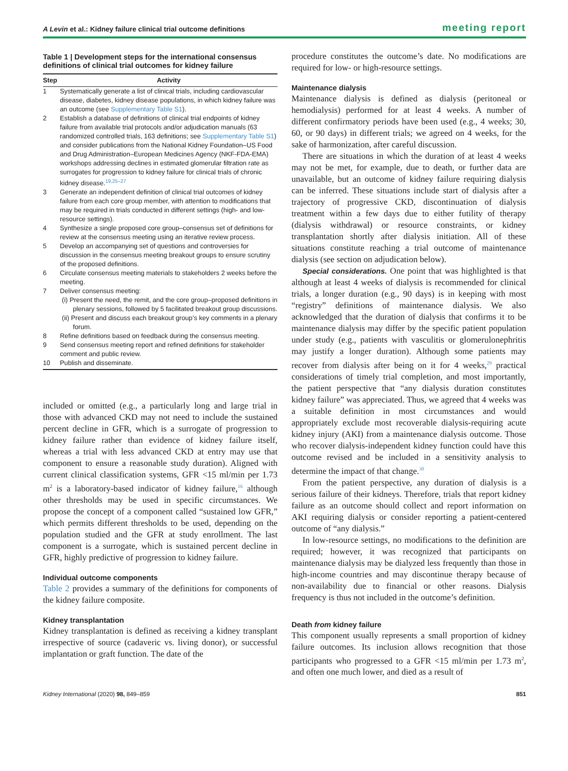A Levin et al.: Kidney failure clinical trial outcome definitions meeting report
Table 1 | Development steps for the international consensus definitions of clinical trial outcomes for kidney failure
| Step | Activity |
| --- | --- |
| 1 | Systematically generate a list of clinical trials, including cardiovascular disease, diabetes, kidney disease populations, in which kidney failure was an outcome (see Supplementary Table S1 ). |
| 2 | Establish a database of definitions of clinical trial endpoints of kidney failure from available trial protocols and/or adjudication manuals (63 randomized controlled trials, 163 definitions; see Supplementary Table S1 ) and consider publications from the National Kidney Foundation–US Food and Drug Administration–European Medicines Agency (NKF-FDA-EMA) workshops addressing declines in estimated glomerular filtration rate as surrogates for progression to kidney failure for clinical trials of chronic kidney disease.<sup>19,25–27</sup> |
| 3 | Generate an independent definition of clinical trial outcomes of kidney failure from each core group member, with attention to modifications that may be required in trials conducted in different settings (high- and low-resource settings). |
| 4 | Synthesize a single proposed core group–consensus set of definitions for review at the consensus meeting using an iterative review process. |
| 5 | Develop an accompanying set of questions and controversies for discussion in the consensus meeting breakout groups to ensure scrutiny of the proposed definitions. |
| 6 | Circulate consensus meeting materials to stakeholders 2 weeks before the meeting. |
| 7 | Deliver consensus meeting: (i) Present the need, the remit, and the core group–proposed definitions in plenary sessions, followed by 5 facilitated breakout group discussions. (ii) Present and discuss each breakout group’s key comments in a plenary forum. |
| 8 | Refine definitions based on feedback during the consensus meeting. |
| 9 | Send consensus meeting report and refined definitions for stakeholder comment and public review. |
| 10 | Publish and disseminate. |
included or omitted (e.g., a particularly long and large trial in those with advanced CKD may not need to include the sustained percent decline in GFR, which is a surrogate of progression to kidney failure rather than evidence of kidney failure itself, whereas a trial with less advanced CKD at entry may use that component to ensure a reasonable study duration). Aligned with current clinical classification systems, GFR <15 ml/min per 1.73 m<sup>2</sup> is a laboratory-based indicator of kidney failure,<sup>16</sup> although other thresholds may be used in specific circumstances. We propose the concept of a component called “sustained low GFR,” which permits different thresholds to be used, depending on the population studied and the GFR at study enrollment. The last component is a surrogate, which is sustained percent decline in GFR, highly predictive of progression to kidney failure.
Individual outcome components
Table 2 provides a summary of the definitions for components of the kidney failure composite.
Kidney transplantation
Kidney transplantation is defined as receiving a kidney transplant irrespective of source (cadaveric vs. living donor), or successful implantation or graft function. The date of the
procedure constitutes the outcome’s date. No modifications are required for low- or high-resource settings.
Maintenance dialysis
Maintenance dialysis is defined as dialysis (peritoneal or hemodialysis) performed for at least 4 weeks. A number of different confirmatory periods have been used (e.g., 4 weeks; 30, 60, or 90 days) in different trials; we agreed on 4 weeks, for the sake of harmonization, after careful discussion.
There are situations in which the duration of at least 4 weeks may not be met, for example, due to death, or further data are unavailable, but an outcome of kidney failure requiring dialysis can be inferred. These situations include start of dialysis after a trajectory of progressive CKD, discontinuation of dialysis treatment within a few days due to either futility of therapy (dialysis withdrawal) or resource constraints, or kidney transplantation shortly after dialysis initiation. All of these situations constitute reaching a trial outcome of maintenance dialysis (see section on adjudication below).
Special considerations. One point that was highlighted is that although at least 4 weeks of dialysis is recommended for clinical trials, a longer duration (e.g., 90 days) is in keeping with most “registry” definitions of maintenance dialysis. We also acknowledged that the duration of dialysis that confirms it to be maintenance dialysis may differ by the specific patient population under study (e.g., patients with vasculitis or glomerulonephritis may justify a longer duration). Although some patients may recover from dialysis after being on it for 4 weeks,<sup>29</sup> practical considerations of timely trial completion, and most importantly, the patient perspective that “any dialysis duration constitutes kidney failure” was appreciated. Thus, we agreed that 4 weeks was a suitable definition in most circumstances and would appropriately exclude most recoverable dialysis-requiring acute kidney injury (AKI) from a maintenance dialysis outcome. Those who recover dialysis-independent kidney function could have this outcome revised and be included in a sensitivity analysis to determine the impact of that change.<sup>30</sup>
From the patient perspective, any duration of dialysis is a serious failure of their kidneys. Therefore, trials that report kidney failure as an outcome should collect and report information on AKI requiring dialysis or consider reporting a patient-centered outcome of “any dialysis.”
In low-resource settings, no modifications to the definition are required; however, it was recognized that participants on maintenance dialysis may be dialyzed less frequently than those in high-income countries and may discontinue therapy because of non-availability due to financial or other reasons. Dialysis frequency is thus not included in the outcome’s definition.
Death from kidney failure
This component usually represents a small proportion of kidney failure outcomes. Its inclusion allows recognition that those participants who progressed to a GFR <15 ml/min per 1.73 m<sup>2</sup>, and often one much lower, and died as a result of
Kidney International (2020) 98, 849–859 851